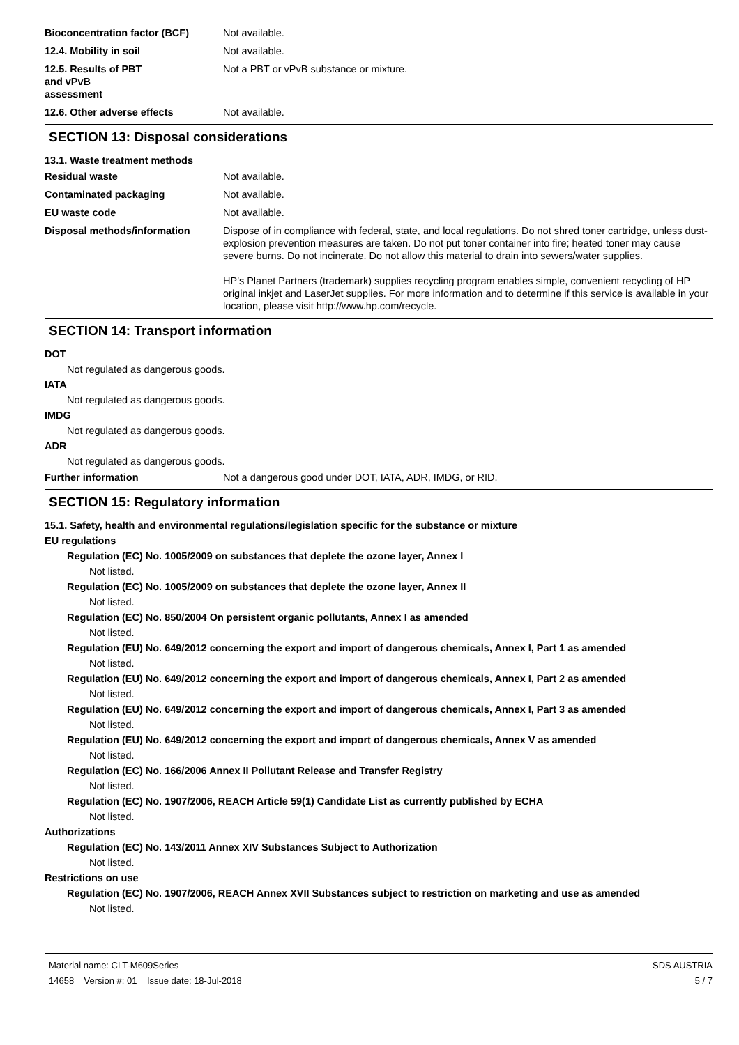Bioconcentration factor (BCF) Not available.
12.4. Mobility in soil Not available.
12.5. Results of PBT
and vPvB
assessment
Not a PBT or vPvB substance or mixture.
12.6. Other adverse effects Not available.
SECTION 13: Disposal considerations
13.1. Waste treatment methods
Residual waste Not available.
Contaminated packaging Not available.
EU waste code Not available.
Disposal methods/information Dispose of in compliance with federal, state, and local regulations. Do not shred toner cartridge, unless dust-explosion prevention measures are taken. Do not put toner container into fire; heated toner may cause severe burns. Do not incinerate. Do not allow this material to drain into sewers/water supplies.
HP's Planet Partners (trademark) supplies recycling program enables simple, convenient recycling of HP original inkjet and LaserJet supplies. For more information and to determine if this service is available in your location, please visit http://www.hp.com/recycle.
SECTION 14: Transport information
DOT
Not regulated as dangerous goods.
IATA
Not regulated as dangerous goods.
IMDG
Not regulated as dangerous goods.
ADR
Not regulated as dangerous goods.
Further information Not a dangerous good under DOT, IATA, ADR, IMDG, or RID.
SECTION 15: Regulatory information
15.1. Safety, health and environmental regulations/legislation specific for the substance or mixture
EU regulations
Regulation (EC) No. 1005/2009 on substances that deplete the ozone layer, Annex I
Not listed.
Regulation (EC) No. 1005/2009 on substances that deplete the ozone layer, Annex II
Not listed.
Regulation (EC) No. 850/2004 On persistent organic pollutants, Annex I as amended
Not listed.
Regulation (EU) No. 649/2012 concerning the export and import of dangerous chemicals, Annex I, Part 1 as amended
Not listed.
Regulation (EU) No. 649/2012 concerning the export and import of dangerous chemicals, Annex I, Part 2 as amended
Not listed.
Regulation (EU) No. 649/2012 concerning the export and import of dangerous chemicals, Annex I, Part 3 as amended
Not listed.
Regulation (EU) No. 649/2012 concerning the export and import of dangerous chemicals, Annex V as amended
Not listed.
Regulation (EC) No. 166/2006 Annex II Pollutant Release and Transfer Registry
Not listed.
Regulation (EC) No. 1907/2006, REACH Article 59(1) Candidate List as currently published by ECHA
Not listed.
Authorizations
Regulation (EC) No. 143/2011 Annex XIV Substances Subject to Authorization
Not listed.
Restrictions on use
Regulation (EC) No. 1907/2006, REACH Annex XVII Substances subject to restriction on marketing and use as amended
Not listed.
Material name: CLT-M609Series
14658 Version #: 01 Issue date: 18-Jul-2018
SDS AUSTRIA
5 / 7